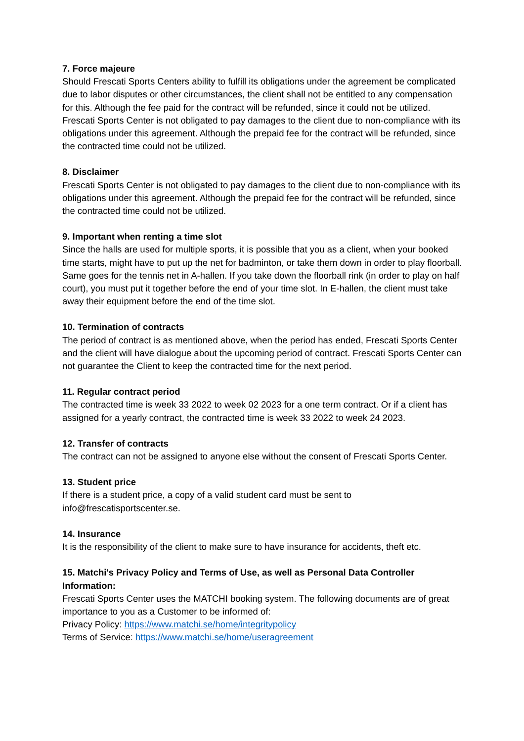7. Force majeure
Should Frescati Sports Centers ability to fulfill its obligations under the agreement be complicated due to labor disputes or other circumstances, the client shall not be entitled to any compensation for this. Although the fee paid for the contract will be refunded, since it could not be utilized. Frescati Sports Center is not obligated to pay damages to the client due to non-compliance with its obligations under this agreement. Although the prepaid fee for the contract will be refunded, since the contracted time could not be utilized.
8. Disclaimer
Frescati Sports Center is not obligated to pay damages to the client due to non-compliance with its obligations under this agreement. Although the prepaid fee for the contract will be refunded, since the contracted time could not be utilized.
9. Important when renting a time slot
Since the halls are used for multiple sports, it is possible that you as a client, when your booked time starts, might have to put up the net for badminton, or take them down in order to play floorball. Same goes for the tennis net in A-hallen. If you take down the floorball rink (in order to play on half court), you must put it together before the end of your time slot. In E-hallen, the client must take away their equipment before the end of the time slot.
10. Termination of contracts
The period of contract is as mentioned above, when the period has ended, Frescati Sports Center and the client will have dialogue about the upcoming period of contract. Frescati Sports Center can not guarantee the Client to keep the contracted time for the next period.
11. Regular contract period
The contracted time is week 33 2022 to week 02 2023 for a one term contract. Or if a client has assigned for a yearly contract, the contracted time is week 33 2022 to week 24 2023.
12. Transfer of contracts
The contract can not be assigned to anyone else without the consent of Frescati Sports Center.
13. Student price
If there is a student price, a copy of a valid student card must be sent to info@frescatisportscenter.se.
14. Insurance
It is the responsibility of the client to make sure to have insurance for accidents, theft etc.
15. Matchi's Privacy Policy and Terms of Use, as well as Personal Data Controller Information:
Frescati Sports Center uses the MATCHI booking system. The following documents are of great importance to you as a Customer to be informed of:
Privacy Policy: https://www.matchi.se/home/integritypolicy
Terms of Service: https://www.matchi.se/home/useragreement